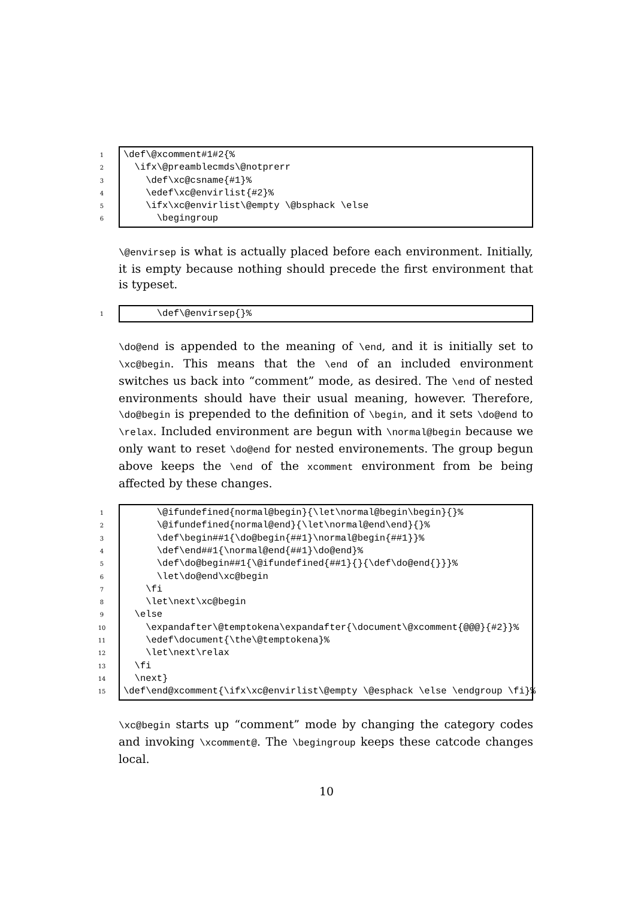1 \def\@xcomment#1#2{%
2 \ifx\@preamblecmds\@notprerr
3 \def\xc@csname{#1}%
4 \edef\xc@envirlist{#2}%
5 \ifx\xc@envirlist\@empty \@bsphack \else
6 \begingroup
\@envirsep is what is actually placed before each environment. Initially, it is empty because nothing should precede the first environment that is typeset.
1 \def\@envirsep{}%
\do@end is appended to the meaning of \end, and it is initially set to \xc@begin. This means that the \end of an included environment switches us back into “comment” mode, as desired. The \end of nested environments should have their usual meaning, however. Therefore, \do@begin is prepended to the definition of \begin, and it sets \do@end to \relax. Included environment are begun with \normal@begin because we only want to reset \do@end for nested environements. The group begun above keeps the \end of the xcomment environment from be being affected by these changes.
1 \@ifundefined{normal@begin}{\let\normal@begin\begin}{}%
2 \@ifundefined{normal@end}{\let\normal@end\end}{}%
3 \def\begin##1{\do@begin{##1}\normal@begin{##1}}%
4 \def\end##1{\normal@end{##1}\do@end}%
5 \def\do@begin##1{\@ifundefined{##1}{}{\def\do@end{}}}%
6 \let\do@end\xc@begin
7 \fi
8 \let\next\xc@begin
9 \else
10 \expandafter\@temptokena\expandafter{\document\@xcomment{@@@}{#2}}%
11 \edef\document{\the\@temptokena}%
12 \let\next\relax
13 \fi
14 \next}
15 \def\end@xcomment{\ifx\xc@envirlist\@empty \@esphack \else \endgroup \fi}%
\xc@begin starts up “comment” mode by changing the category codes and invoking \xcomment@. The \begingroup keeps these catcode changes local.
10